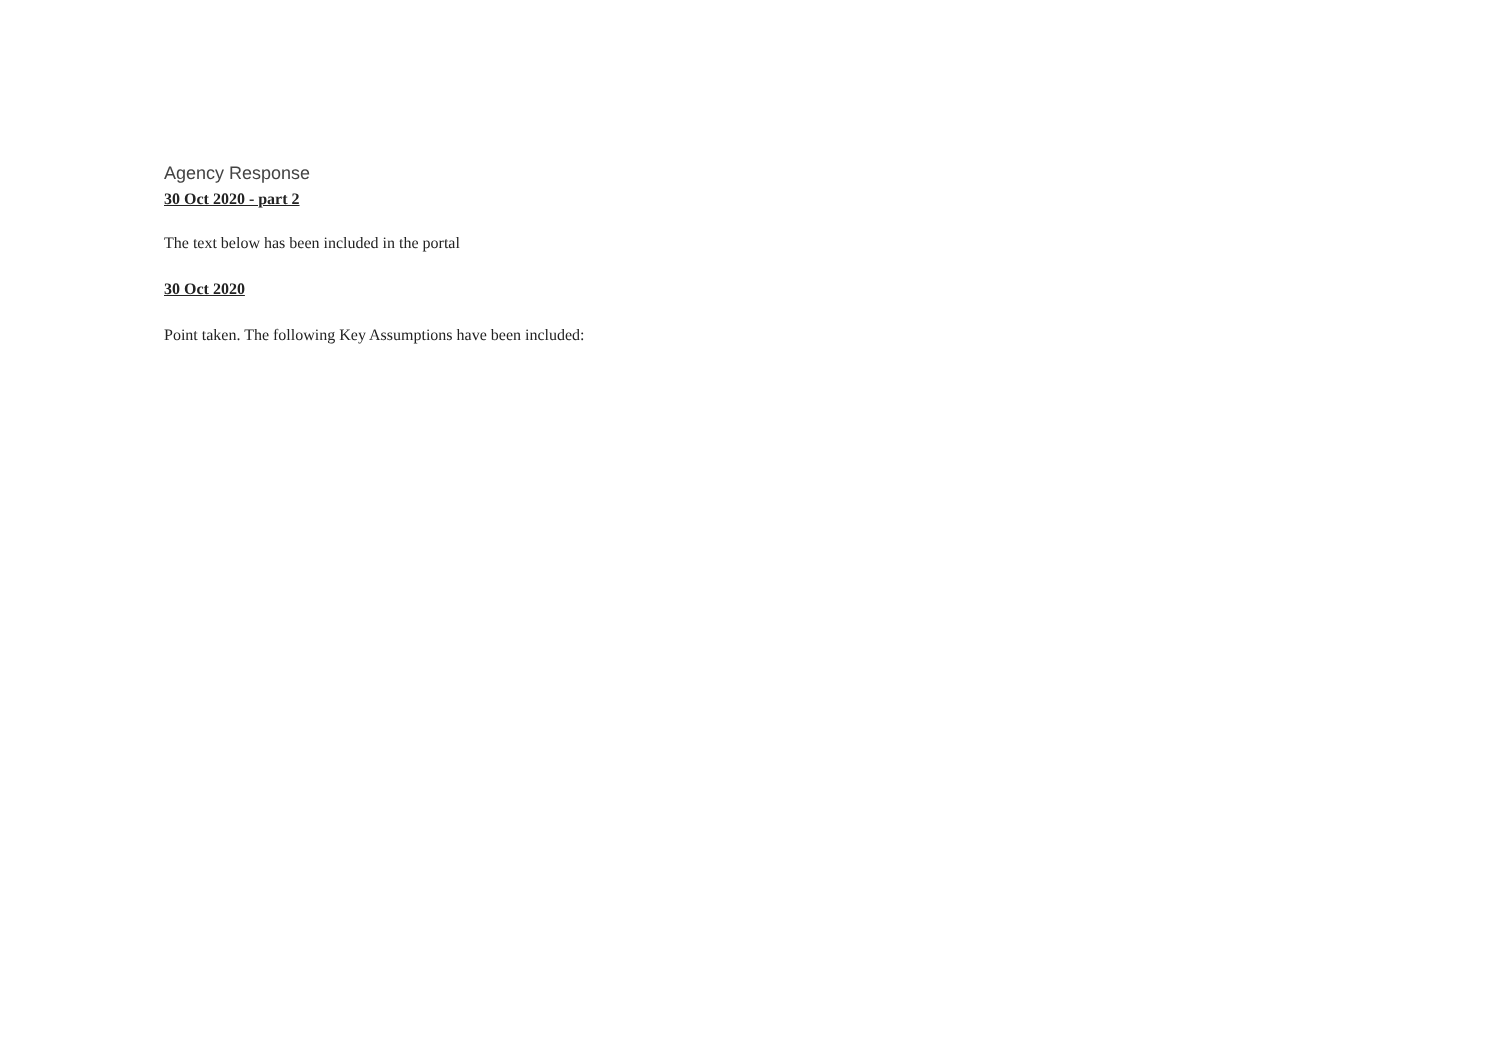Agency Response
30 Oct 2020 - part 2
The text below has been included in the portal
30 Oct 2020
Point taken. The following Key Assumptions have been included: